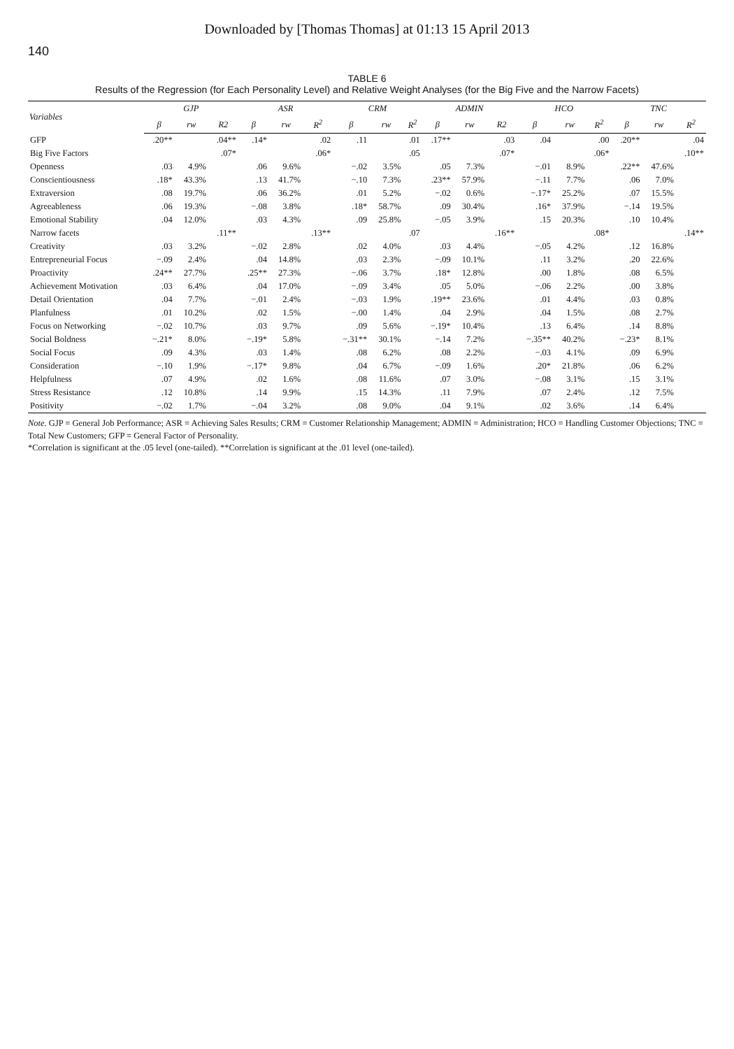Downloaded by [Thomas Thomas] at 01:13 15 April 2013
140
TABLE 6
Results of the Regression (for Each Personality Level) and Relative Weight Analyses (for the Big Five and the Narrow Facets)
| Variables | GJP | | | ASR | | | CRM | | | ADMIN | | | HCO | | | TNC | | |
| --- | --- | --- | --- | --- | --- | --- | --- | --- | --- | --- | --- | --- | --- | --- | --- | --- | --- | --- |
| | β | rw | R2 | β | rw | R<sup>2</sup> | β | rw | R<sup>2</sup> | β | rw | R2 | β | rw | R<sup>2</sup> | β | rw | R<sup>2</sup> |
| GFP | .20** | | .04** | .14* | | .02 | .11 | | .01 | .17** | | .03 | .04 | | .00 | .20** | | .04 |
| Big Five Factors | | | .07* | | | .06* | | | .05 | | | .07* | | | .06* | | | .10** |
| Openness | .03 | 4.9% | | .06 | 9.6% | | −.02 | 3.5% | | .05 | 7.3% | | −.01 | 8.9% | | .22** | 47.6% | |
| Conscientiousness | .18* | 43.3% | | .13 | 41.7% | | −.10 | 7.3% | | .23** | 57.9% | | −.11 | 7.7% | | .06 | 7.0% | |
| Extraversion | .08 | 19.7% | | .06 | 36.2% | | .01 | 5.2% | | −.02 | 0.6% | | −.17* | 25.2% | | .07 | 15.5% | |
| Agreeableness | .06 | 19.3% | | −.08 | 3.8% | | .18* | 58.7% | | .09 | 30.4% | | .16* | 37.9% | | −.14 | 19.5% | |
| Emotional Stability | .04 | 12.0% | | .03 | 4.3% | | .09 | 25.8% | | −.05 | 3.9% | | .15 | 20.3% | | .10 | 10.4% | |
| Narrow facets | | | .11** | | | .13** | | | .07 | | | .16** | | | .08* | | | .14** |
| Creativity | .03 | 3.2% | | −.02 | 2.8% | | .02 | 4.0% | | .03 | 4.4% | | −.05 | 4.2% | | .12 | 16.8% | |
| Entrepreneurial Focus | −.09 | 2.4% | | .04 | 14.8% | | .03 | 2.3% | | −.09 | 10.1% | | .11 | 3.2% | | .20 | 22.6% | |
| Proactivity | .24** | 27.7% | | .25** | 27.3% | | −.06 | 3.7% | | .18* | 12.8% | | .00 | 1.8% | | .08 | 6.5% | |
| Achievement Motivation | .03 | 6.4% | | .04 | 17.0% | | −.09 | 3.4% | | .05 | 5.0% | | −.06 | 2.2% | | .00 | 3.8% | |
| Detail Orientation | .04 | 7.7% | | −.01 | 2.4% | | −.03 | 1.9% | | .19** | 23.6% | | .01 | 4.4% | | .03 | 0.8% | |
| Planfulness | .01 | 10.2% | | .02 | 1.5% | | −.00 | 1.4% | | .04 | 2.9% | | .04 | 1.5% | | .08 | 2.7% | |
| Focus on Networking | −.02 | 10.7% | | .03 | 9.7% | | .09 | 5.6% | | −.19* | 10.4% | | .13 | 6.4% | | .14 | 8.8% | |
| Social Boldness | −.21* | 8.0% | | −.19* | 5.8% | | −.31** | 30.1% | | −.14 | 7.2% | | −.35** | 40.2% | | −.23* | 8.1% | |
| Social Focus | .09 | 4.3% | | .03 | 1.4% | | .08 | 6.2% | | .08 | 2.2% | | −.03 | 4.1% | | .09 | 6.9% | |
| Consideration | −.10 | 1.9% | | −.17* | 9.8% | | .04 | 6.7% | | −.09 | 1.6% | | .20* | 21.8% | | .06 | 6.2% | |
| Helpfulness | .07 | 4.9% | | .02 | 1.6% | | .08 | 11.6% | | .07 | 3.0% | | −.08 | 3.1% | | .15 | 3.1% | |
| Stress Resistance | .12 | 10.8% | | .14 | 9.9% | | .15 | 14.3% | | .11 | 7.9% | | .07 | 2.4% | | .12 | 7.5% | |
| Positivity | −.02 | 1.7% | | −.04 | 3.2% | | .08 | 9.0% | | .04 | 9.1% | | .02 | 3.6% | | .14 | 6.4% | |
Note. GJP = General Job Performance; ASR = Achieving Sales Results; CRM = Customer Relationship Management; ADMIN = Administration; HCO = Handling Customer Objections; TNC = Total New Customers; GFP = General Factor of Personality.
*Correlation is significant at the .05 level (one-tailed). **Correlation is significant at the .01 level (one-tailed).